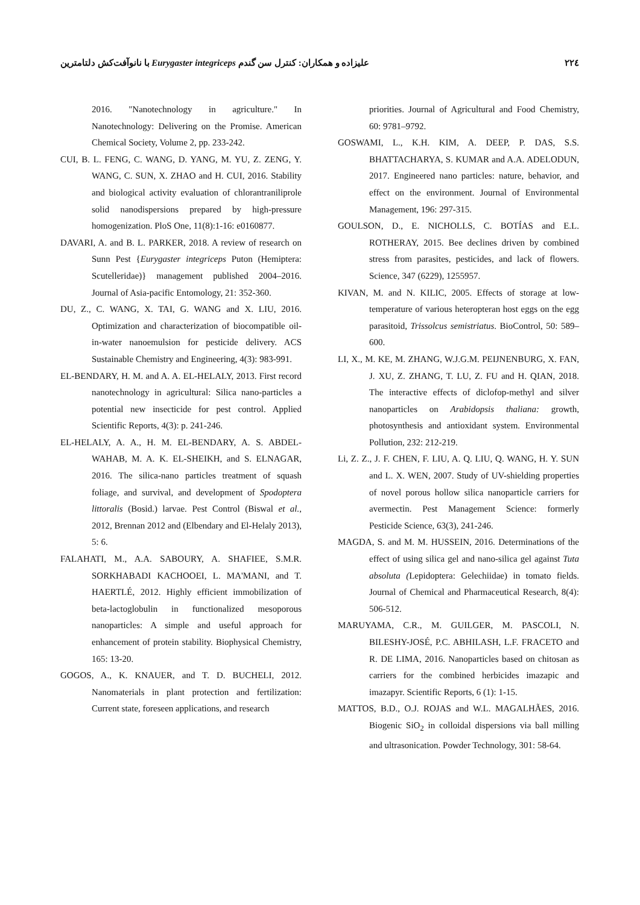علیزاده و همکاران: کنترل سن گندم Eurygaster integriceps با نانوآفت‌کش دلتامترین ۲۲٤
2016. "Nanotechnology in agriculture." In Nanotechnology: Delivering on the Promise. American Chemical Society, Volume 2, pp. 233-242.
CUI, B. L. FENG, C. WANG, D. YANG, M. YU, Z. ZENG, Y. WANG, C. SUN, X. ZHAO and H. CUI, 2016. Stability and biological activity evaluation of chlorantraniliprole solid nanodispersions prepared by high-pressure homogenization. PloS One, 11(8):1-16: e0160877.
DAVARI, A. and B. L. PARKER, 2018. A review of research on Sunn Pest {Eurygaster integriceps Puton (Hemiptera: Scutelleridae)} management published 2004–2016. Journal of Asia-pacific Entomology, 21: 352-360.
DU, Z., C. WANG, X. TAI, G. WANG and X. LIU, 2016. Optimization and characterization of biocompatible oil-in-water nanoemulsion for pesticide delivery. ACS Sustainable Chemistry and Engineering, 4(3): 983-991.
EL-BENDARY, H. M. and A. A. EL-HELALY, 2013. First record nanotechnology in agricultural: Silica nano-particles a potential new insecticide for pest control. Applied Scientific Reports, 4(3): p. 241-246.
EL-HELALY, A. A., H. M. EL-BENDARY, A. S. ABDEL-WAHAB, M. A. K. EL-SHEIKH, and S. ELNAGAR, 2016. The silica-nano particles treatment of squash foliage, and survival, and development of Spodoptera littoralis (Bosid.) larvae. Pest Control (Biswal et al., 2012, Brennan 2012 and (Elbendary and El-Helaly 2013), 5: 6.
FALAHATI, M., A.A. SABOURY, A. SHAFIEE, S.M.R. SORKHABADI KACHOOEI, L. MA'MANI, and T. HAERTLÉ, 2012. Highly efficient immobilization of beta-lactoglobulin in functionalized mesoporous nanoparticles: A simple and useful approach for enhancement of protein stability. Biophysical Chemistry, 165: 13-20.
GOGOS, A., K. KNAUER, and T. D. BUCHELI, 2012. Nanomaterials in plant protection and fertilization: Current state, foreseen applications, and research
priorities. Journal of Agricultural and Food Chemistry, 60: 9781–9792.
GOSWAMI, L., K.H. KIM, A. DEEP, P. DAS, S.S. BHATTACHARYA, S. KUMAR and A.A. ADELODUN, 2017. Engineered nano particles: nature, behavior, and effect on the environment. Journal of Environmental Management, 196: 297-315.
GOULSON, D., E. NICHOLLS, C. BOTÍAS and E.L. ROTHERAY, 2015. Bee declines driven by combined stress from parasites, pesticides, and lack of flowers. Science, 347 (6229), 1255957.
KIVAN, M. and N. KILIC, 2005. Effects of storage at low-temperature of various heteropteran host eggs on the egg parasitoid, Trissolcus semistriatus. BioControl, 50: 589–600.
LI, X., M. KE, M. ZHANG, W.J.G.M. PEIJNENBURG, X. FAN, J. XU, Z. ZHANG, T. LU, Z. FU and H. QIAN, 2018. The interactive effects of diclofop-methyl and silver nanoparticles on Arabidopsis thaliana: growth, photosynthesis and antioxidant system. Environmental Pollution, 232: 212-219.
Li, Z. Z., J. F. CHEN, F. LIU, A. Q. LIU, Q. WANG, H. Y. SUN and L. X. WEN, 2007. Study of UV-shielding properties of novel porous hollow silica nanoparticle carriers for avermectin. Pest Management Science: formerly Pesticide Science, 63(3), 241-246.
MAGDA, S. and M. M. HUSSEIN, 2016. Determinations of the effect of using silica gel and nano-silica gel against Tuta absoluta (Lepidoptera: Gelechiidae) in tomato fields. Journal of Chemical and Pharmaceutical Research, 8(4): 506-512.
MARUYAMA, C.R., M. GUILGER, M. PASCOLI, N. BILESHY-JOSÉ, P.C. ABHILASH, L.F. FRACETO and R. DE LIMA, 2016. Nanoparticles based on chitosan as carriers for the combined herbicides imazapic and imazapyr. Scientific Reports, 6 (1): 1-15.
MATTOS, B.D., O.J. ROJAS and W.L. MAGALHÃES, 2016. Biogenic SiO<sub>2</sub> in colloidal dispersions via ball milling and ultrasonication. Powder Technology, 301: 58-64.